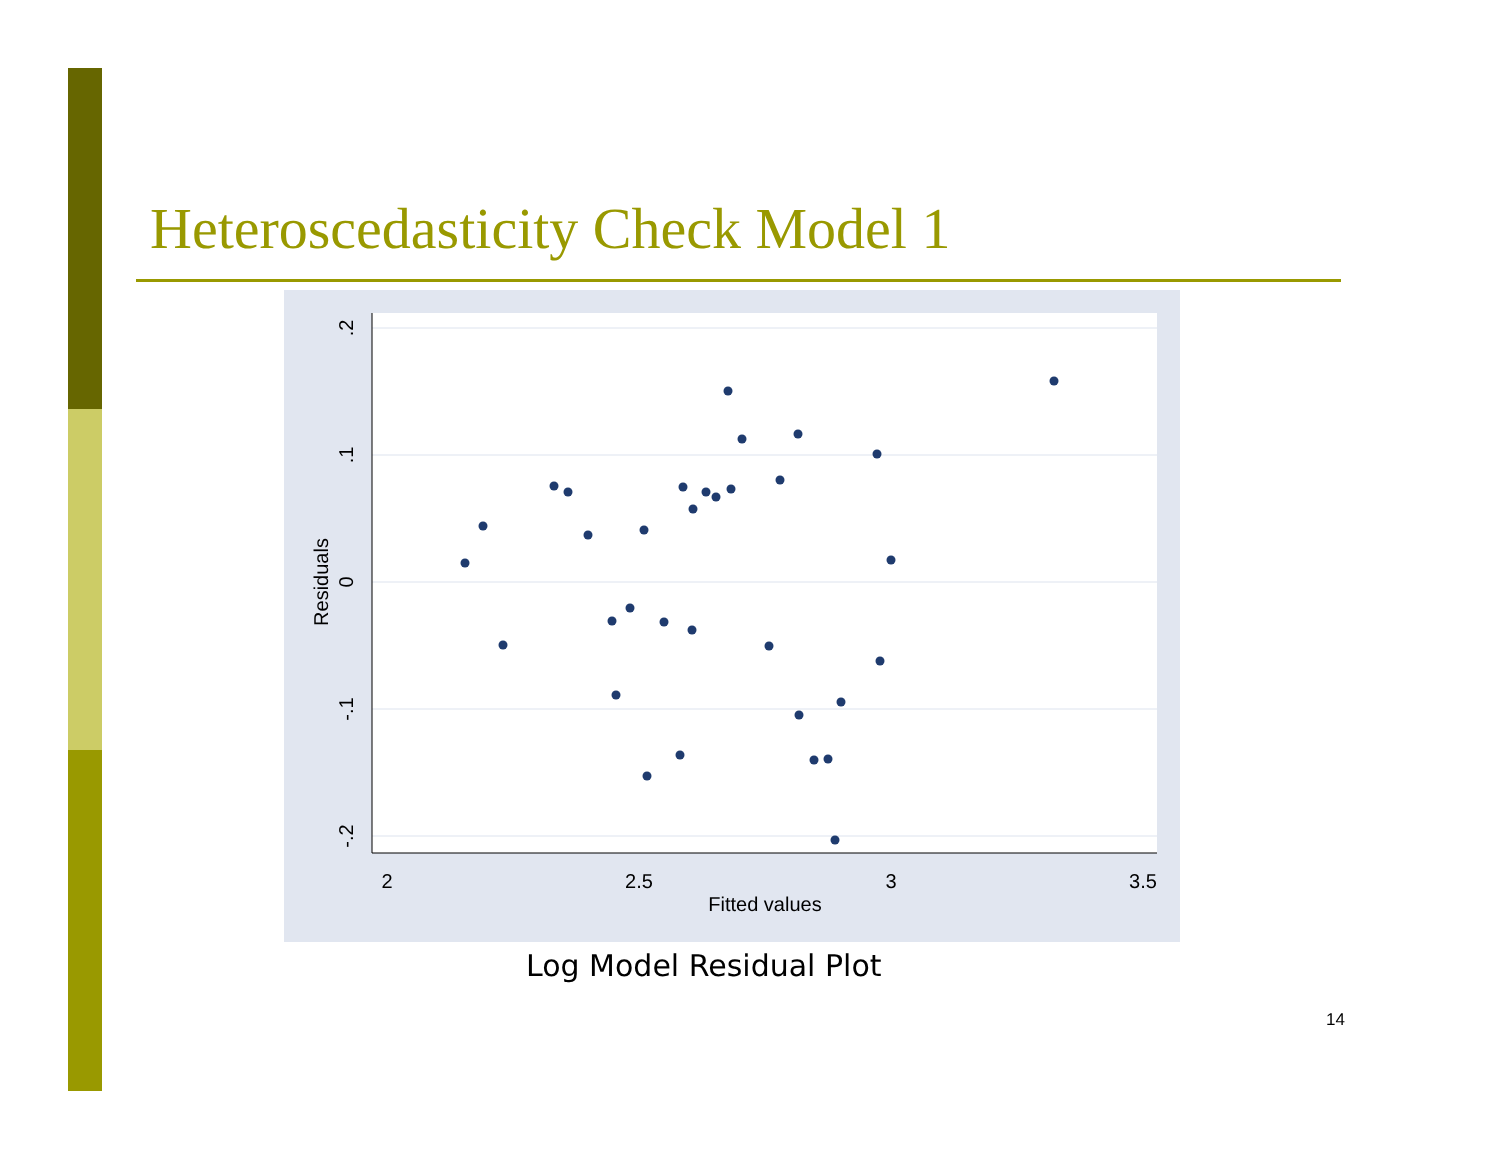Heteroscedasticity Check Model 1
2
2.5
3
3.5
Fitted values
.2
.1
0
-.1
-.2
Residuals
Log Model Residual Plot
14